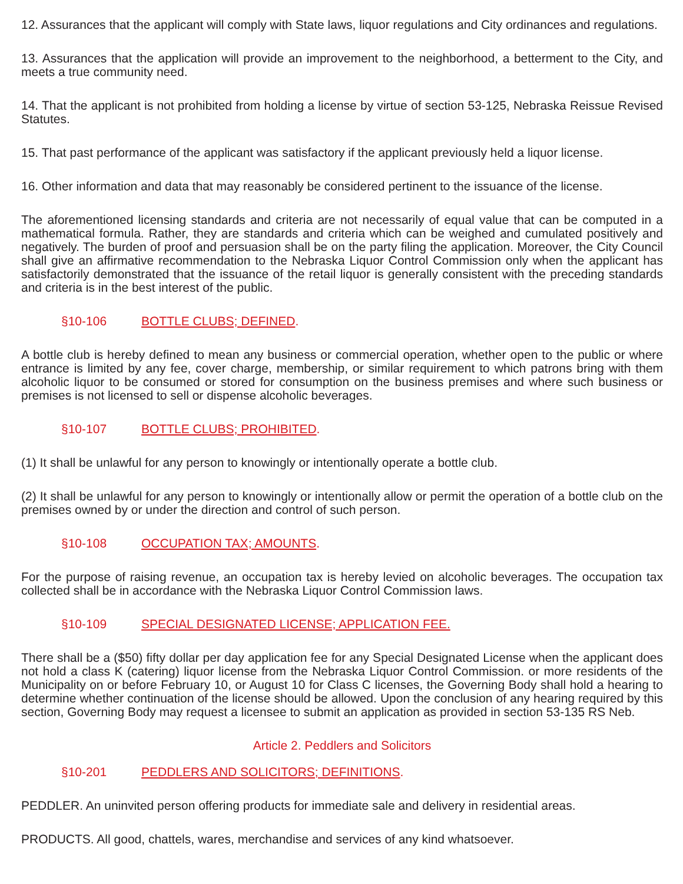12. Assurances that the applicant will comply with State laws, liquor regulations and City ordinances and regulations.
13. Assurances that the application will provide an improvement to the neighborhood, a betterment to the City, and meets a true community need.
14. That the applicant is not prohibited from holding a license by virtue of section 53-125, Nebraska Reissue Revised Statutes.
15. That past performance of the applicant was satisfactory if the applicant previously held a liquor license.
16. Other information and data that may reasonably be considered pertinent to the issuance of the license.
The aforementioned licensing standards and criteria are not necessarily of equal value that can be computed in a mathematical formula. Rather, they are standards and criteria which can be weighed and cumulated positively and negatively. The burden of proof and persuasion shall be on the party filing the application. Moreover, the City Council shall give an affirmative recommendation to the Nebraska Liquor Control Commission only when the applicant has satisfactorily demonstrated that the issuance of the retail liquor is generally consistent with the preceding standards and criteria is in the best interest of the public.
§10-106 BOTTLE CLUBS; DEFINED.
A bottle club is hereby defined to mean any business or commercial operation, whether open to the public or where entrance is limited by any fee, cover charge, membership, or similar requirement to which patrons bring with them alcoholic liquor to be consumed or stored for consumption on the business premises and where such business or premises is not licensed to sell or dispense alcoholic beverages.
§10-107 BOTTLE CLUBS; PROHIBITED.
(1) It shall be unlawful for any person to knowingly or intentionally operate a bottle club.
(2) It shall be unlawful for any person to knowingly or intentionally allow or permit the operation of a bottle club on the premises owned by or under the direction and control of such person.
§10-108 OCCUPATION TAX; AMOUNTS.
For the purpose of raising revenue, an occupation tax is hereby levied on alcoholic beverages. The occupation tax collected shall be in accordance with the Nebraska Liquor Control Commission laws.
§10-109 SPECIAL DESIGNATED LICENSE; APPLICATION FEE.
There shall be a ($50) fifty dollar per day application fee for any Special Designated License when the applicant does not hold a class K (catering) liquor license from the Nebraska Liquor Control Commission. or more residents of the Municipality on or before February 10, or August 10 for Class C licenses, the Governing Body shall hold a hearing to determine whether continuation of the license should be allowed. Upon the conclusion of any hearing required by this section, Governing Body may request a licensee to submit an application as provided in section 53-135 RS Neb.
Article 2. Peddlers and Solicitors
§10-201 PEDDLERS AND SOLICITORS; DEFINITIONS.
PEDDLER. An uninvited person offering products for immediate sale and delivery in residential areas.
PRODUCTS. All good, chattels, wares, merchandise and services of any kind whatsoever.